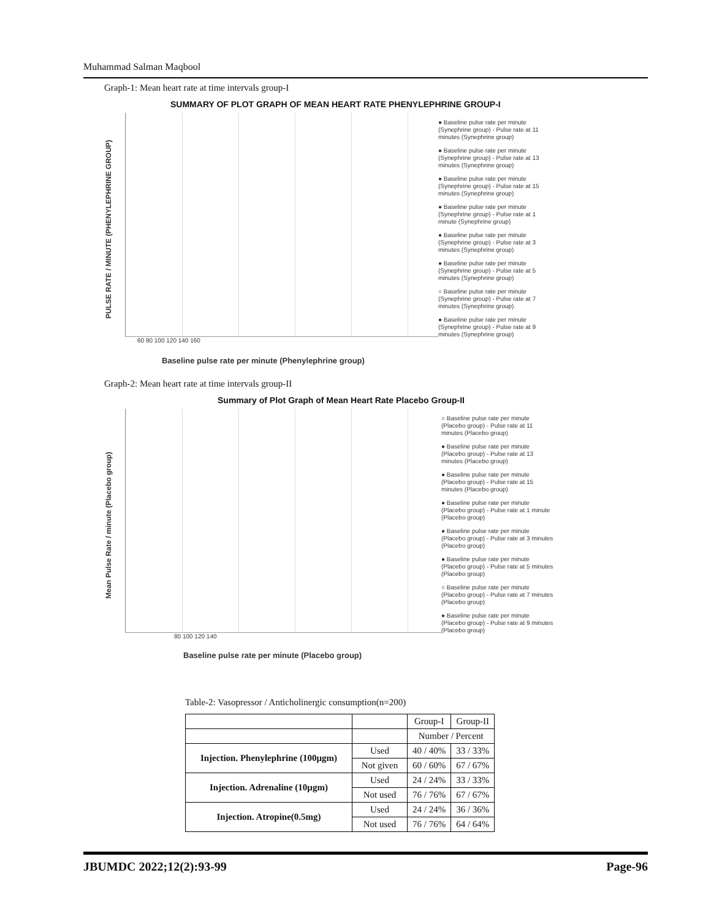Muhammad Salman Maqbool
Graph-1: Mean heart rate at time intervals group-I
SUMMARY OF PLOT GRAPH OF MEAN HEART RATE PHENYLEPHRINE GROUP-I
PULSE RATE / MINUTE (PHENYLEPHRINE GROUP)
60 80 100 120 140 160
Baseline pulse rate per minute (Phenylephrine group)
● Baseline pulse rate per minute (Synephrine group) - Pulse rate at 11 minutes (Synephrine group)
● Baseline pulse rate per minute (Synephrine group) - Pulse rate at 13 minutes (Synephrine group)
● Baseline pulse rate per minute (Synephrine group) - Pulse rate at 15 minutes (Synephrine group)
● Baseline pulse rate per minute (Synephrine group) - Pulse rate at 1 minute (Synephrine group)
● Baseline pulse rate per minute (Synephrine group) - Pulse rate at 3 minutes (Synephrine group)
● Baseline pulse rate per minute (Synephrine group) - Pulse rate at 5 minutes (Synephrine group)
○ Baseline pulse rate per minute (Synephrine group) - Pulse rate at 7 minutes (Synephrine group)
● Baseline pulse rate per minute (Synephrine group) - Pulse rate at 9 minutes (Synephrine group)
Graph-2: Mean heart rate at time intervals group-II
Summary of Plot Graph of Mean Heart Rate Placebo Group-II
Mean Pulse Rate / minute (Placebo group)
80 100 120 140
Baseline pulse rate per minute (Placebo group)
○ Baseline pulse rate per minute (Placebo group) - Pulse rate at 11 minutes (Placebo group)
● Baseline pulse rate per minute (Placebo group) - Pulse rate at 13 minutes (Placebo group)
● Baseline pulse rate per minute (Placebo group) - Pulse rate at 15 minutes (Placebo group)
● Baseline pulse rate per minute (Placebo group) - Pulse rate at 1 minute (Placebo group)
● Baseline pulse rate per minute (Placebo group) - Pulse rate at 3 minutes (Placebo group)
● Baseline pulse rate per minute (Placebo group) - Pulse rate at 5 minutes (Placebo group)
○ Baseline pulse rate per minute (Placebo group) - Pulse rate at 7 minutes (Placebo group)
● Baseline pulse rate per minute (Placebo group) - Pulse rate at 9 minutes (Placebo group)
Table-2: Vasopressor / Anticholinergic consumption(n=200)
| | | Group-I | Group-II |
| --- | --- | --- | --- |
| | | Number / Percent | |
| Injection. Phenylephrine (100µgm) | Used | 40 / 40% | 33 / 33% |
| | Not given | 60 / 60% | 67 / 67% |
| Injection. Adrenaline (10µgm) | Used | 24 / 24% | 33 / 33% |
| | Not used | 76 / 76% | 67 / 67% |
| Injection. Atropine(0.5mg) | Used | 24 / 24% | 36 / 36% |
| | Not used | 76 / 76% | 64 / 64% |
JBUMDC 2022;12(2):93-99 Page-96